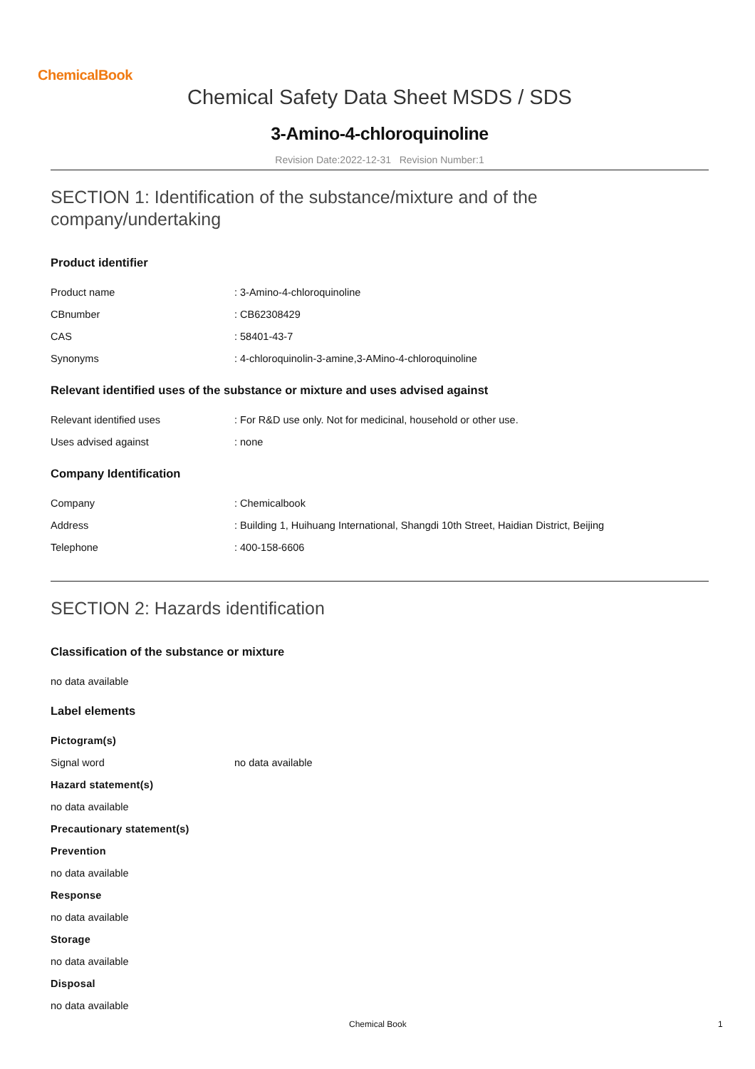ChemicalBook
Chemical Safety Data Sheet MSDS / SDS
3-Amino-4-chloroquinoline
Revision Date:2022-12-31 Revision Number:1
SECTION 1: Identification of the substance/mixture and of the company/undertaking
Product identifier
Product name : 3-Amino-4-chloroquinoline
CBnumber : CB62308429
CAS : 58401-43-7
Synonyms : 4-chloroquinolin-3-amine,3-AMino-4-chloroquinoline
Relevant identified uses of the substance or mixture and uses advised against
Relevant identified uses : For R&D use only. Not for medicinal, household or other use.
Uses advised against : none
Company Identification
Company : Chemicalbook
Address : Building 1, Huihuang International, Shangdi 10th Street, Haidian District, Beijing
Telephone : 400-158-6606
SECTION 2: Hazards identification
Classification of the substance or mixture
no data available
Label elements
Pictogram(s)
Signal word no data available
Hazard statement(s)
no data available
Precautionary statement(s)
Prevention
no data available
Response
no data available
Storage
no data available
Disposal
no data available
Chemical Book 1